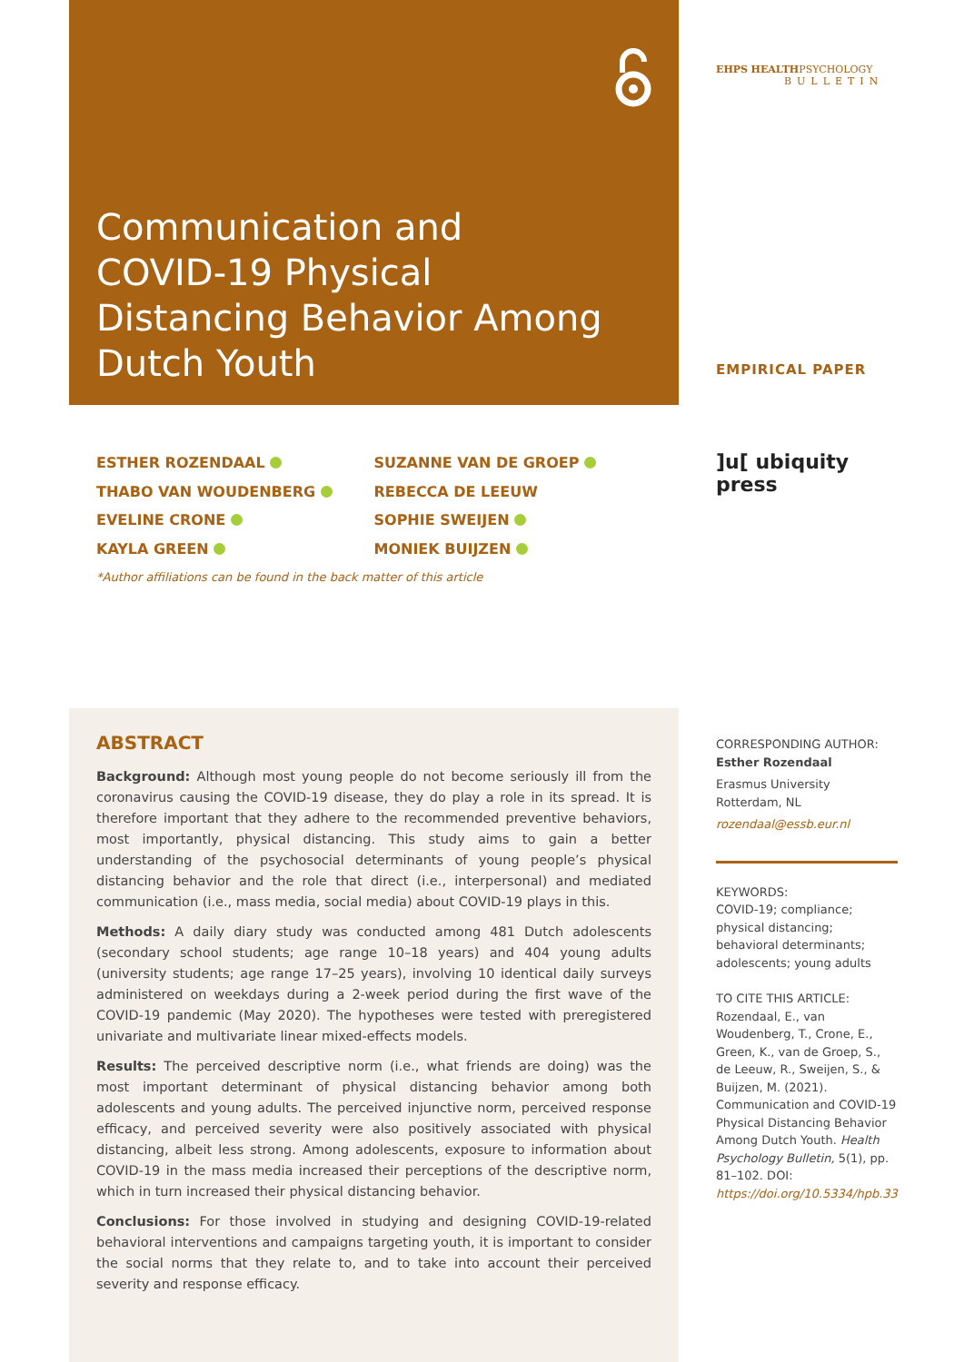Communication and
COVID-19 Physical
Distancing Behavior Among
Dutch Youth
ESTHER ROZENDAAL
THABO VAN WOUDENBERG
EVELINE CRONE
KAYLA GREEN
SUZANNE VAN DE GROEP
REBECCA DE LEEUW
SOPHIE SWEIJEN
MONIEK BUIJZEN
*Author affiliations can be found in the back matter of this article
EHPS HEALTHPSYCHOLOGY
BULLETIN
EMPIRICAL PAPER
]u[ ubiquity press
ABSTRACT
Background: Although most young people do not become seriously ill from the coronavirus causing the COVID-19 disease, they do play a role in its spread. It is therefore important that they adhere to the recommended preventive behaviors, most importantly, physical distancing. This study aims to gain a better understanding of the psychosocial determinants of young people’s physical distancing behavior and the role that direct (i.e., interpersonal) and mediated communication (i.e., mass media, social media) about COVID-19 plays in this.
Methods: A daily diary study was conducted among 481 Dutch adolescents (secondary school students; age range 10–18 years) and 404 young adults (university students; age range 17–25 years), involving 10 identical daily surveys administered on weekdays during a 2-week period during the first wave of the COVID-19 pandemic (May 2020). The hypotheses were tested with preregistered univariate and multivariate linear mixed-effects models.
Results: The perceived descriptive norm (i.e., what friends are doing) was the most important determinant of physical distancing behavior among both adolescents and young adults. The perceived injunctive norm, perceived response efficacy, and perceived severity were also positively associated with physical distancing, albeit less strong. Among adolescents, exposure to information about COVID-19 in the mass media increased their perceptions of the descriptive norm, which in turn increased their physical distancing behavior.
Conclusions: For those involved in studying and designing COVID-19-related behavioral interventions and campaigns targeting youth, it is important to consider the social norms that they relate to, and to take into account their perceived severity and response efficacy.
CORRESPONDING AUTHOR:
Esther Rozendaal
Erasmus University Rotterdam, NL
rozendaal@essb.eur.nl
KEYWORDS:
COVID-19; compliance; physical distancing; behavioral determinants; adolescents; young adults
TO CITE THIS ARTICLE:
Rozendaal, E., van Woudenberg, T., Crone, E., Green, K., van de Groep, S., de Leeuw, R., Sweijen, S., & Buijzen, M. (2021). Communication and COVID-19 Physical Distancing Behavior Among Dutch Youth. Health Psychology Bulletin, 5(1), pp. 81–102. DOI: https://doi.org/10.5334/hpb.33